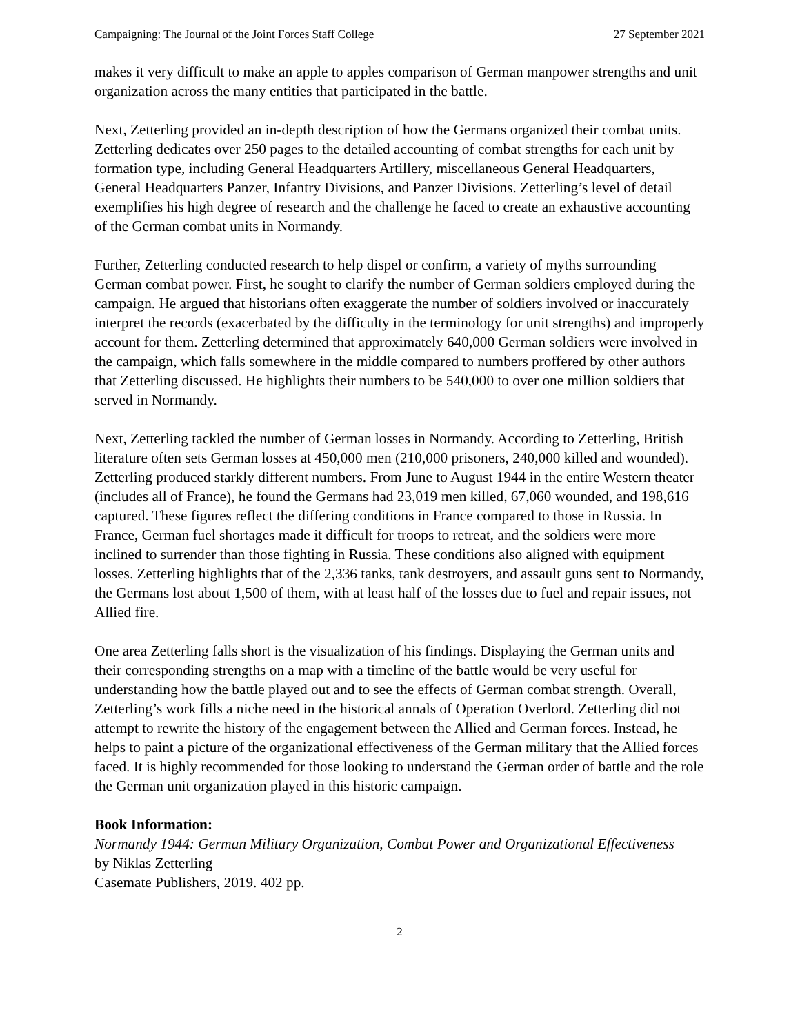Campaigning: The Journal of the Joint Forces Staff College 27 September 2021
makes it very difficult to make an apple to apples comparison of German manpower strengths and unit organization across the many entities that participated in the battle.
Next, Zetterling provided an in-depth description of how the Germans organized their combat units. Zetterling dedicates over 250 pages to the detailed accounting of combat strengths for each unit by formation type, including General Headquarters Artillery, miscellaneous General Headquarters, General Headquarters Panzer, Infantry Divisions, and Panzer Divisions. Zetterling’s level of detail exemplifies his high degree of research and the challenge he faced to create an exhaustive accounting of the German combat units in Normandy.
Further, Zetterling conducted research to help dispel or confirm, a variety of myths surrounding German combat power. First, he sought to clarify the number of German soldiers employed during the campaign. He argued that historians often exaggerate the number of soldiers involved or inaccurately interpret the records (exacerbated by the difficulty in the terminology for unit strengths) and improperly account for them. Zetterling determined that approximately 640,000 German soldiers were involved in the campaign, which falls somewhere in the middle compared to numbers proffered by other authors that Zetterling discussed. He highlights their numbers to be 540,000 to over one million soldiers that served in Normandy.
Next, Zetterling tackled the number of German losses in Normandy. According to Zetterling, British literature often sets German losses at 450,000 men (210,000 prisoners, 240,000 killed and wounded). Zetterling produced starkly different numbers. From June to August 1944 in the entire Western theater (includes all of France), he found the Germans had 23,019 men killed, 67,060 wounded, and 198,616 captured. These figures reflect the differing conditions in France compared to those in Russia. In France, German fuel shortages made it difficult for troops to retreat, and the soldiers were more inclined to surrender than those fighting in Russia. These conditions also aligned with equipment losses. Zetterling highlights that of the 2,336 tanks, tank destroyers, and assault guns sent to Normandy, the Germans lost about 1,500 of them, with at least half of the losses due to fuel and repair issues, not Allied fire.
One area Zetterling falls short is the visualization of his findings. Displaying the German units and their corresponding strengths on a map with a timeline of the battle would be very useful for understanding how the battle played out and to see the effects of German combat strength. Overall, Zetterling’s work fills a niche need in the historical annals of Operation Overlord. Zetterling did not attempt to rewrite the history of the engagement between the Allied and German forces. Instead, he helps to paint a picture of the organizational effectiveness of the German military that the Allied forces faced. It is highly recommended for those looking to understand the German order of battle and the role the German unit organization played in this historic campaign.
Book Information:
Normandy 1944: German Military Organization, Combat Power and Organizational Effectiveness
by Niklas Zetterling
Casemate Publishers, 2019. 402 pp.
2